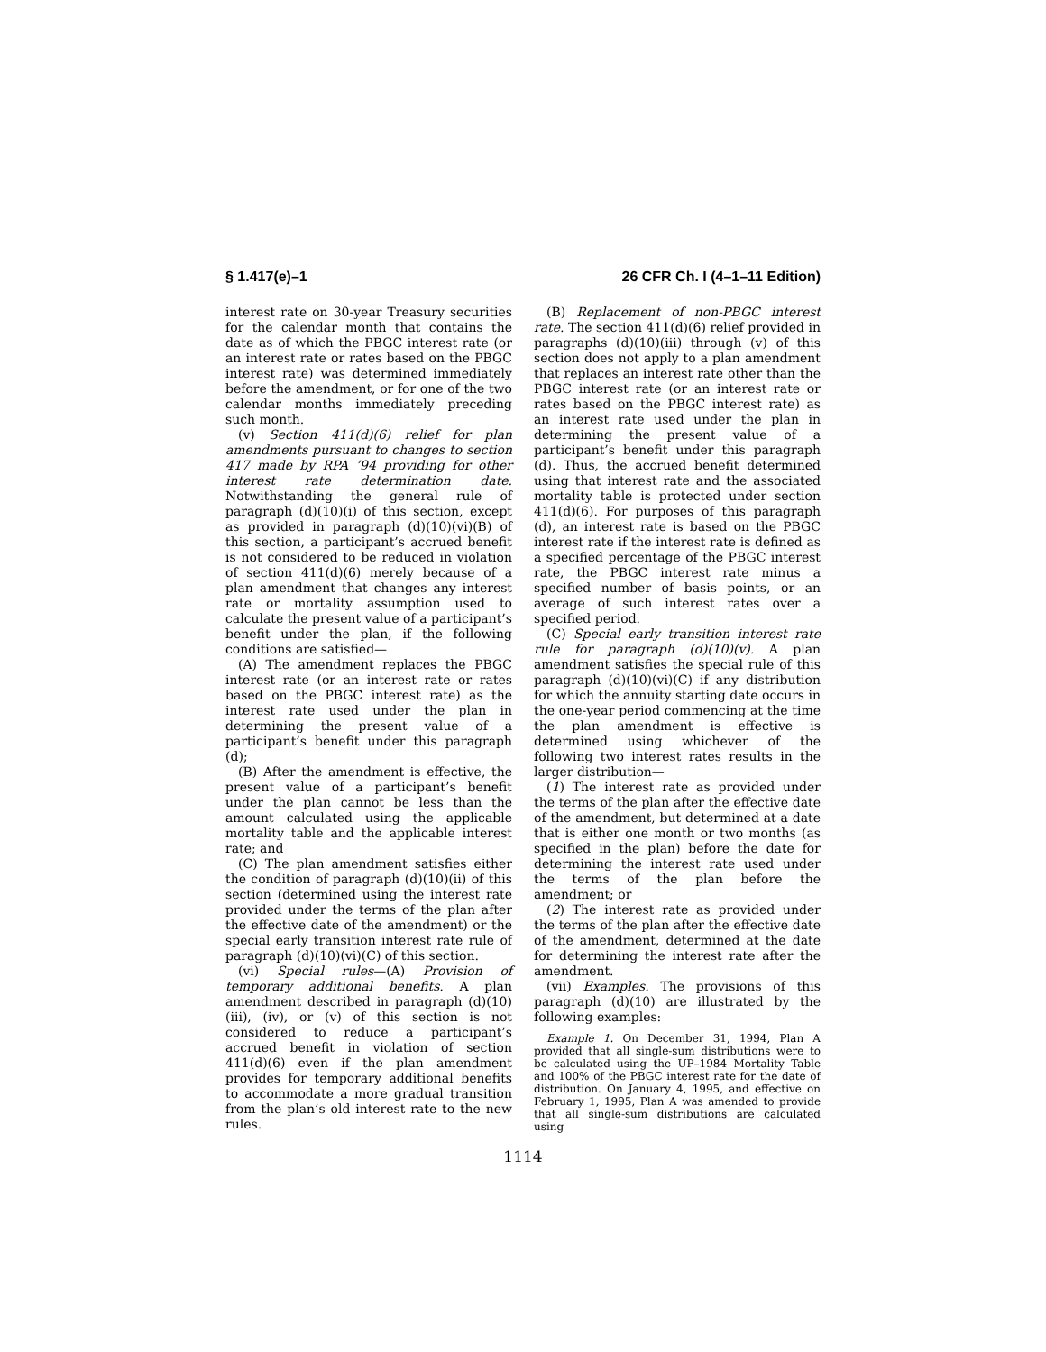§ 1.417(e)–1 26 CFR Ch. I (4–1–11 Edition)
interest rate on 30-year Treasury securities for the calendar month that contains the date as of which the PBGC interest rate (or an interest rate or rates based on the PBGC interest rate) was determined immediately before the amendment, or for one of the two calendar months immediately preceding such month.
(v) Section 411(d)(6) relief for plan amendments pursuant to changes to section 417 made by RPA ’94 providing for other interest rate determination date. Notwithstanding the general rule of paragraph (d)(10)(i) of this section, except as provided in paragraph (d)(10)(vi)(B) of this section, a participant’s accrued benefit is not considered to be reduced in violation of section 411(d)(6) merely because of a plan amendment that changes any interest rate or mortality assumption used to calculate the present value of a participant’s benefit under the plan, if the following conditions are satisfied—
(A) The amendment replaces the PBGC interest rate (or an interest rate or rates based on the PBGC interest rate) as the interest rate used under the plan in determining the present value of a participant’s benefit under this paragraph (d);
(B) After the amendment is effective, the present value of a participant’s benefit under the plan cannot be less than the amount calculated using the applicable mortality table and the applicable interest rate; and
(C) The plan amendment satisfies either the condition of paragraph (d)(10)(ii) of this section (determined using the interest rate provided under the terms of the plan after the effective date of the amendment) or the special early transition interest rate rule of paragraph (d)(10)(vi)(C) of this section.
(vi) Special rules—(A) Provision of temporary additional benefits. A plan amendment described in paragraph (d)(10)(iii), (iv), or (v) of this section is not considered to reduce a participant’s accrued benefit in violation of section 411(d)(6) even if the plan amendment provides for temporary additional benefits to accommodate a more gradual transition from the plan’s old interest rate to the new rules.
(B) Replacement of non-PBGC interest rate. The section 411(d)(6) relief provided in paragraphs (d)(10)(iii) through (v) of this section does not apply to a plan amendment that replaces an interest rate other than the PBGC interest rate (or an interest rate or rates based on the PBGC interest rate) as an interest rate used under the plan in determining the present value of a participant’s benefit under this paragraph (d). Thus, the accrued benefit determined using that interest rate and the associated mortality table is protected under section 411(d)(6). For purposes of this paragraph (d), an interest rate is based on the PBGC interest rate if the interest rate is defined as a specified percentage of the PBGC interest rate, the PBGC interest rate minus a specified number of basis points, or an average of such interest rates over a specified period.
(C) Special early transition interest rate rule for paragraph (d)(10)(v). A plan amendment satisfies the special rule of this paragraph (d)(10)(vi)(C) if any distribution for which the annuity starting date occurs in the one-year period commencing at the time the plan amendment is effective is determined using whichever of the following two interest rates results in the larger distribution—
(1) The interest rate as provided under the terms of the plan after the effective date of the amendment, but determined at a date that is either one month or two months (as specified in the plan) before the date for determining the interest rate used under the terms of the plan before the amendment; or
(2) The interest rate as provided under the terms of the plan after the effective date of the amendment, determined at the date for determining the interest rate after the amendment.
(vii) Examples. The provisions of this paragraph (d)(10) are illustrated by the following examples:
Example 1. On December 31, 1994, Plan A provided that all single-sum distributions were to be calculated using the UP–1984 Mortality Table and 100% of the PBGC interest rate for the date of distribution. On January 4, 1995, and effective on February 1, 1995, Plan A was amended to provide that all single-sum distributions are calculated using
1114